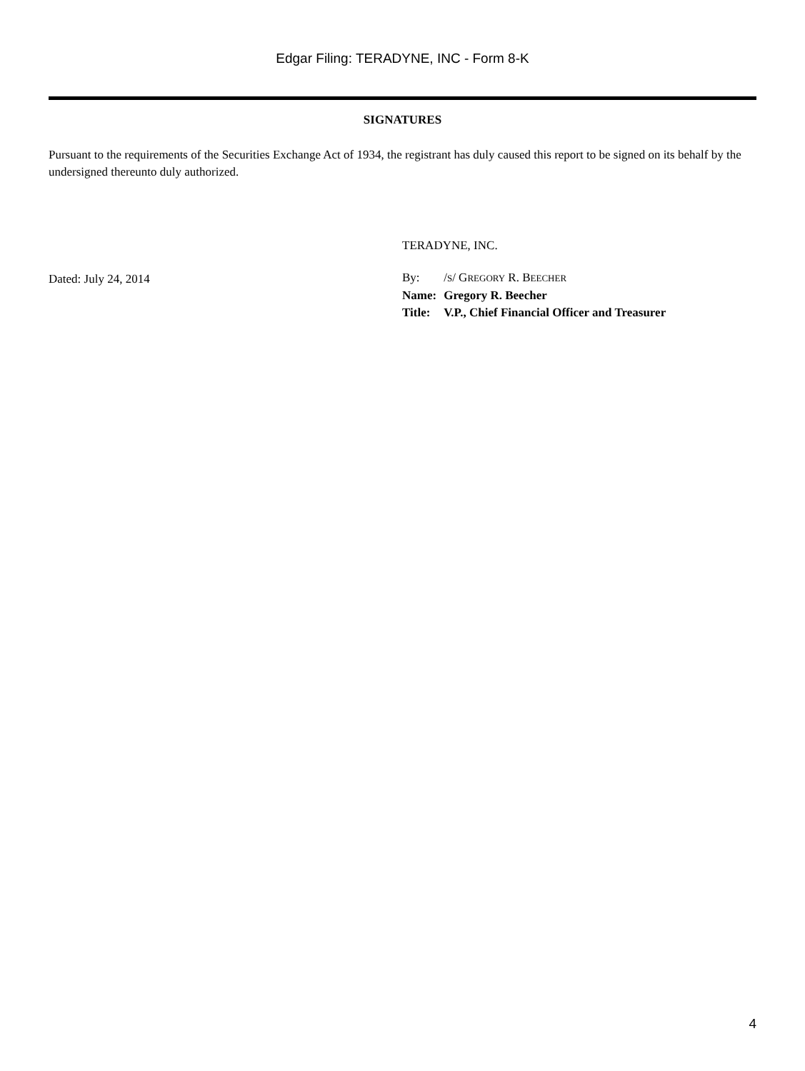Edgar Filing: TERADYNE, INC - Form 8-K
SIGNATURES
Pursuant to the requirements of the Securities Exchange Act of 1934, the registrant has duly caused this report to be signed on its behalf by the undersigned thereunto duly authorized.
Dated: July 24, 2014
TERADYNE, INC.
| By: | / S / G REGORY R. B EECHER |
| Name: | Gregory R. Beecher |
| Title: | V.P., Chief Financial Officer and Treasurer |
4